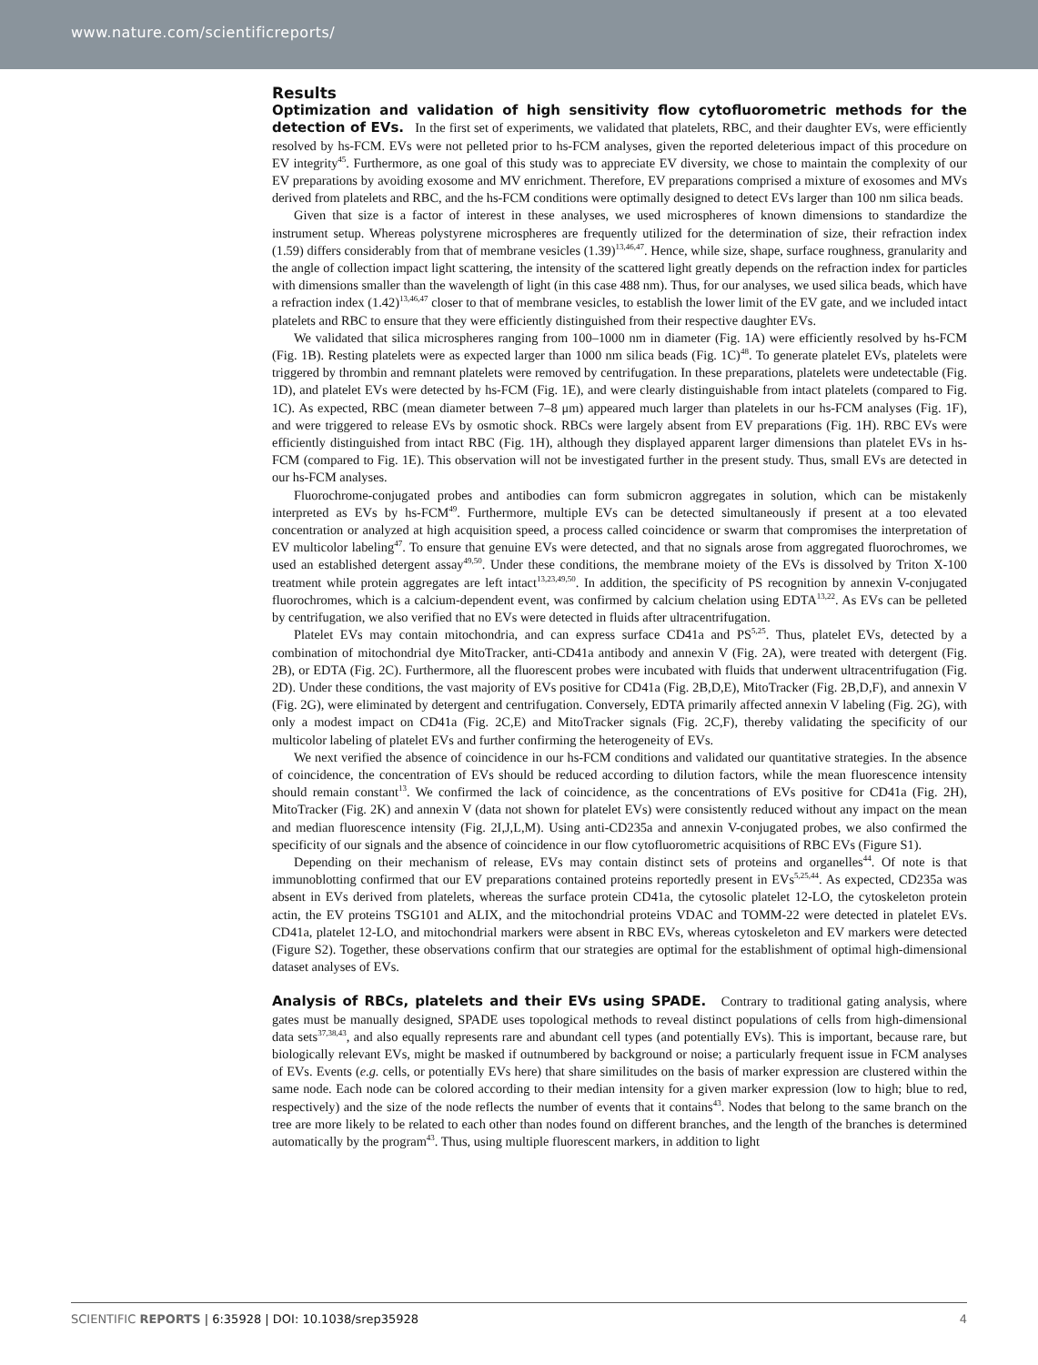www.nature.com/scientificreports/
Results
Optimization and validation of high sensitivity flow cytofluorometric methods for the detection of EVs.
In the first set of experiments, we validated that platelets, RBC, and their daughter EVs, were efficiently resolved by hs-FCM. EVs were not pelleted prior to hs-FCM analyses, given the reported deleterious impact of this procedure on EV integrity<sup>45</sup>. Furthermore, as one goal of this study was to appreciate EV diversity, we chose to maintain the complexity of our EV preparations by avoiding exosome and MV enrichment. Therefore, EV preparations comprised a mixture of exosomes and MVs derived from platelets and RBC, and the hs-FCM conditions were optimally designed to detect EVs larger than 100 nm silica beads.
Given that size is a factor of interest in these analyses, we used microspheres of known dimensions to standardize the instrument setup. Whereas polystyrene microspheres are frequently utilized for the determination of size, their refraction index (1.59) differs considerably from that of membrane vesicles (1.39)<sup>13,46,47</sup>. Hence, while size, shape, surface roughness, granularity and the angle of collection impact light scattering, the intensity of the scattered light greatly depends on the refraction index for particles with dimensions smaller than the wavelength of light (in this case 488 nm). Thus, for our analyses, we used silica beads, which have a refraction index (1.42)<sup>13,46,47</sup> closer to that of membrane vesicles, to establish the lower limit of the EV gate, and we included intact platelets and RBC to ensure that they were efficiently distinguished from their respective daughter EVs.
We validated that silica microspheres ranging from 100–1000 nm in diameter (Fig. 1A) were efficiently resolved by hs-FCM (Fig. 1B). Resting platelets were as expected larger than 1000 nm silica beads (Fig. 1C)<sup>48</sup>. To generate platelet EVs, platelets were triggered by thrombin and remnant platelets were removed by centrifugation. In these preparations, platelets were undetectable (Fig. 1D), and platelet EVs were detected by hs-FCM (Fig. 1E), and were clearly distinguishable from intact platelets (compared to Fig. 1C). As expected, RBC (mean diameter between 7–8 μm) appeared much larger than platelets in our hs-FCM analyses (Fig. 1F), and were triggered to release EVs by osmotic shock. RBCs were largely absent from EV preparations (Fig. 1H). RBC EVs were efficiently distinguished from intact RBC (Fig. 1H), although they displayed apparent larger dimensions than platelet EVs in hs-FCM (compared to Fig. 1E). This observation will not be investigated further in the present study. Thus, small EVs are detected in our hs-FCM analyses.
Fluorochrome-conjugated probes and antibodies can form submicron aggregates in solution, which can be mistakenly interpreted as EVs by hs-FCM<sup>49</sup>. Furthermore, multiple EVs can be detected simultaneously if present at a too elevated concentration or analyzed at high acquisition speed, a process called coincidence or swarm that compromises the interpretation of EV multicolor labeling<sup>47</sup>. To ensure that genuine EVs were detected, and that no signals arose from aggregated fluorochromes, we used an established detergent assay<sup>49,50</sup>. Under these conditions, the membrane moiety of the EVs is dissolved by Triton X-100 treatment while protein aggregates are left intact<sup>13,23,49,50</sup>. In addition, the specificity of PS recognition by annexin V-conjugated fluorochromes, which is a calcium-dependent event, was confirmed by calcium chelation using EDTA<sup>13,22</sup>. As EVs can be pelleted by centrifugation, we also verified that no EVs were detected in fluids after ultracentrifugation.
Platelet EVs may contain mitochondria, and can express surface CD41a and PS<sup>5,25</sup>. Thus, platelet EVs, detected by a combination of mitochondrial dye MitoTracker, anti-CD41a antibody and annexin V (Fig. 2A), were treated with detergent (Fig. 2B), or EDTA (Fig. 2C). Furthermore, all the fluorescent probes were incubated with fluids that underwent ultracentrifugation (Fig. 2D). Under these conditions, the vast majority of EVs positive for CD41a (Fig. 2B,D,E), MitoTracker (Fig. 2B,D,F), and annexin V (Fig. 2G), were eliminated by detergent and centrifugation. Conversely, EDTA primarily affected annexin V labeling (Fig. 2G), with only a modest impact on CD41a (Fig. 2C,E) and MitoTracker signals (Fig. 2C,F), thereby validating the specificity of our multicolor labeling of platelet EVs and further confirming the heterogeneity of EVs.
We next verified the absence of coincidence in our hs-FCM conditions and validated our quantitative strategies. In the absence of coincidence, the concentration of EVs should be reduced according to dilution factors, while the mean fluorescence intensity should remain constant<sup>13</sup>. We confirmed the lack of coincidence, as the concentrations of EVs positive for CD41a (Fig. 2H), MitoTracker (Fig. 2K) and annexin V (data not shown for platelet EVs) were consistently reduced without any impact on the mean and median fluorescence intensity (Fig. 2I,J,L,M). Using anti-CD235a and annexin V-conjugated probes, we also confirmed the specificity of our signals and the absence of coincidence in our flow cytofluorometric acquisitions of RBC EVs (Figure S1).
Depending on their mechanism of release, EVs may contain distinct sets of proteins and organelles<sup>44</sup>. Of note is that immunoblotting confirmed that our EV preparations contained proteins reportedly present in EVs<sup>5,25,44</sup>. As expected, CD235a was absent in EVs derived from platelets, whereas the surface protein CD41a, the cytosolic platelet 12-LO, the cytoskeleton protein actin, the EV proteins TSG101 and ALIX, and the mitochondrial proteins VDAC and TOMM-22 were detected in platelet EVs. CD41a, platelet 12-LO, and mitochondrial markers were absent in RBC EVs, whereas cytoskeleton and EV markers were detected (Figure S2). Together, these observations confirm that our strategies are optimal for the establishment of optimal high-dimensional dataset analyses of EVs.
Analysis of RBCs, platelets and their EVs using SPADE.
Contrary to traditional gating analysis, where gates must be manually designed, SPADE uses topological methods to reveal distinct populations of cells from high-dimensional data sets<sup>37,38,43</sup>, and also equally represents rare and abundant cell types (and potentially EVs). This is important, because rare, but biologically relevant EVs, might be masked if outnumbered by background or noise; a particularly frequent issue in FCM analyses of EVs. Events (e.g. cells, or potentially EVs here) that share similitudes on the basis of marker expression are clustered within the same node. Each node can be colored according to their median intensity for a given marker expression (low to high; blue to red, respectively) and the size of the node reflects the number of events that it contains<sup>43</sup>. Nodes that belong to the same branch on the tree are more likely to be related to each other than nodes found on different branches, and the length of the branches is determined automatically by the program<sup>43</sup>. Thus, using multiple fluorescent markers, in addition to light
SCIENTIFIC REPORTS | 6:35928 | DOI: 10.1038/srep35928 4